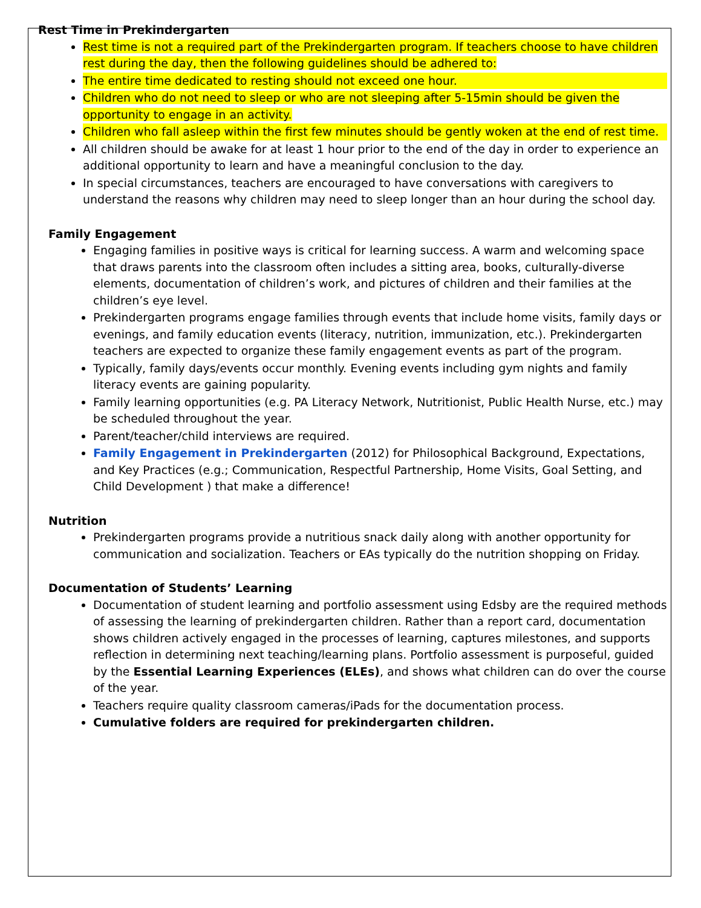Rest Time in Prekindergarten
Rest time is not a required part of the Prekindergarten program. If teachers choose to have children rest during the day, then the following guidelines should be adhered to:
The entire time dedicated to resting should not exceed one hour.
Children who do not need to sleep or who are not sleeping after 5-15min should be given the opportunity to engage in an activity.
Children who fall asleep within the first few minutes should be gently woken at the end of rest time.
All children should be awake for at least 1 hour prior to the end of the day in order to experience an additional opportunity to learn and have a meaningful conclusion to the day.
In special circumstances, teachers are encouraged to have conversations with caregivers to understand the reasons why children may need to sleep longer than an hour during the school day.
Family Engagement
Engaging families in positive ways is critical for learning success. A warm and welcoming space that draws parents into the classroom often includes a sitting area, books, culturally-diverse elements, documentation of children’s work, and pictures of children and their families at the children’s eye level.
Prekindergarten programs engage families through events that include home visits, family days or evenings, and family education events (literacy, nutrition, immunization, etc.). Prekindergarten teachers are expected to organize these family engagement events as part of the program.
Typically, family days/events occur monthly. Evening events including gym nights and family literacy events are gaining popularity.
Family learning opportunities (e.g. PA Literacy Network, Nutritionist, Public Health Nurse, etc.) may be scheduled throughout the year.
Parent/teacher/child interviews are required.
Family Engagement in Prekindergarten (2012) for Philosophical Background, Expectations, and Key Practices (e.g.; Communication, Respectful Partnership, Home Visits, Goal Setting, and Child Development ) that make a difference!
Nutrition
Prekindergarten programs provide a nutritious snack daily along with another opportunity for communication and socialization. Teachers or EAs typically do the nutrition shopping on Friday.
Documentation of Students’ Learning
Documentation of student learning and portfolio assessment using Edsby are the required methods of assessing the learning of prekindergarten children. Rather than a report card, documentation shows children actively engaged in the processes of learning, captures milestones, and supports reflection in determining next teaching/learning plans. Portfolio assessment is purposeful, guided by the Essential Learning Experiences (ELEs), and shows what children can do over the course of the year.
Teachers require quality classroom cameras/iPads for the documentation process.
Cumulative folders are required for prekindergarten children.